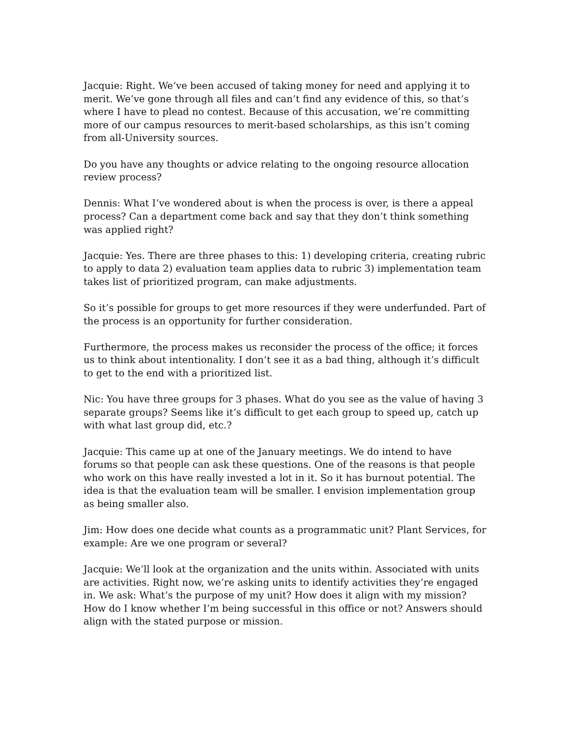Jacquie: Right. We’ve been accused of taking money for need and applying it to merit. We’ve gone through all files and can’t find any evidence of this, so that’s where I have to plead no contest. Because of this accusation, we’re committing more of our campus resources to merit-based scholarships, as this isn’t coming from all-University sources.
Do you have any thoughts or advice relating to the ongoing resource allocation review process?
Dennis: What I’ve wondered about is when the process is over, is there a appeal process? Can a department come back and say that they don’t think something was applied right?
Jacquie: Yes. There are three phases to this: 1) developing criteria, creating rubric to apply to data 2) evaluation team applies data to rubric 3) implementation team takes list of prioritized program, can make adjustments.
So it’s possible for groups to get more resources if they were underfunded. Part of the process is an opportunity for further consideration.
Furthermore, the process makes us reconsider the process of the office; it forces us to think about intentionality. I don’t see it as a bad thing, although it’s difficult to get to the end with a prioritized list.
Nic: You have three groups for 3 phases. What do you see as the value of having 3 separate groups? Seems like it’s difficult to get each group to speed up, catch up with what last group did, etc.?
Jacquie: This came up at one of the January meetings. We do intend to have forums so that people can ask these questions. One of the reasons is that people who work on this have really invested a lot in it. So it has burnout potential. The idea is that the evaluation team will be smaller. I envision implementation group as being smaller also.
Jim: How does one decide what counts as a programmatic unit? Plant Services, for example: Are we one program or several?
Jacquie: We’ll look at the organization and the units within. Associated with units are activities. Right now, we’re asking units to identify activities they’re engaged in. We ask: What’s the purpose of my unit? How does it align with my mission? How do I know whether I’m being successful in this office or not? Answers should align with the stated purpose or mission.